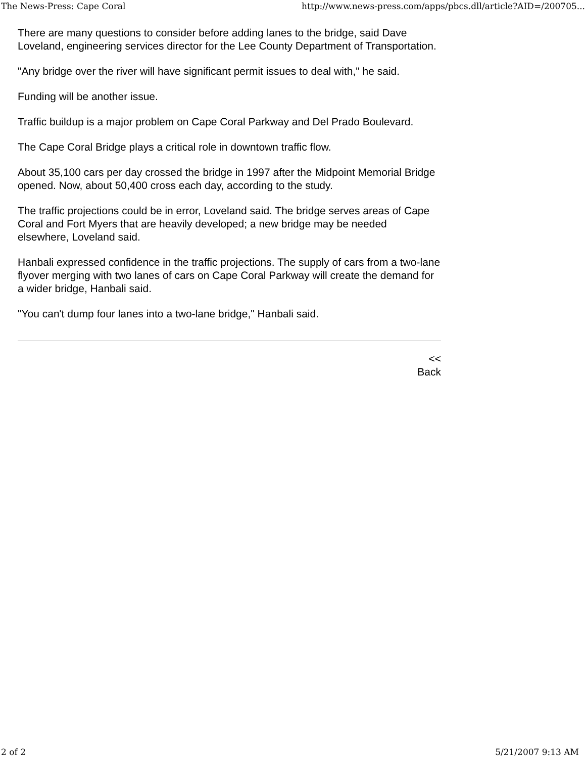The News-Press: Cape Coral http://www.news-press.com/apps/pbcs.dll/article?AID=/200705...
There are many questions to consider before adding lanes to the bridge, said Dave Loveland, engineering services director for the Lee County Department of Transportation.
"Any bridge over the river will have significant permit issues to deal with," he said.
Funding will be another issue.
Traffic buildup is a major problem on Cape Coral Parkway and Del Prado Boulevard.
The Cape Coral Bridge plays a critical role in downtown traffic flow.
About 35,100 cars per day crossed the bridge in 1997 after the Midpoint Memorial Bridge opened. Now, about 50,400 cross each day, according to the study.
The traffic projections could be in error, Loveland said. The bridge serves areas of Cape Coral and Fort Myers that are heavily developed; a new bridge may be needed elsewhere, Loveland said.
Hanbali expressed confidence in the traffic projections. The supply of cars from a two-lane flyover merging with two lanes of cars on Cape Coral Parkway will create the demand for a wider bridge, Hanbali said.
"You can't dump four lanes into a two-lane bridge," Hanbali said.
<<
Back
2 of 2 5/21/2007 9:13 AM